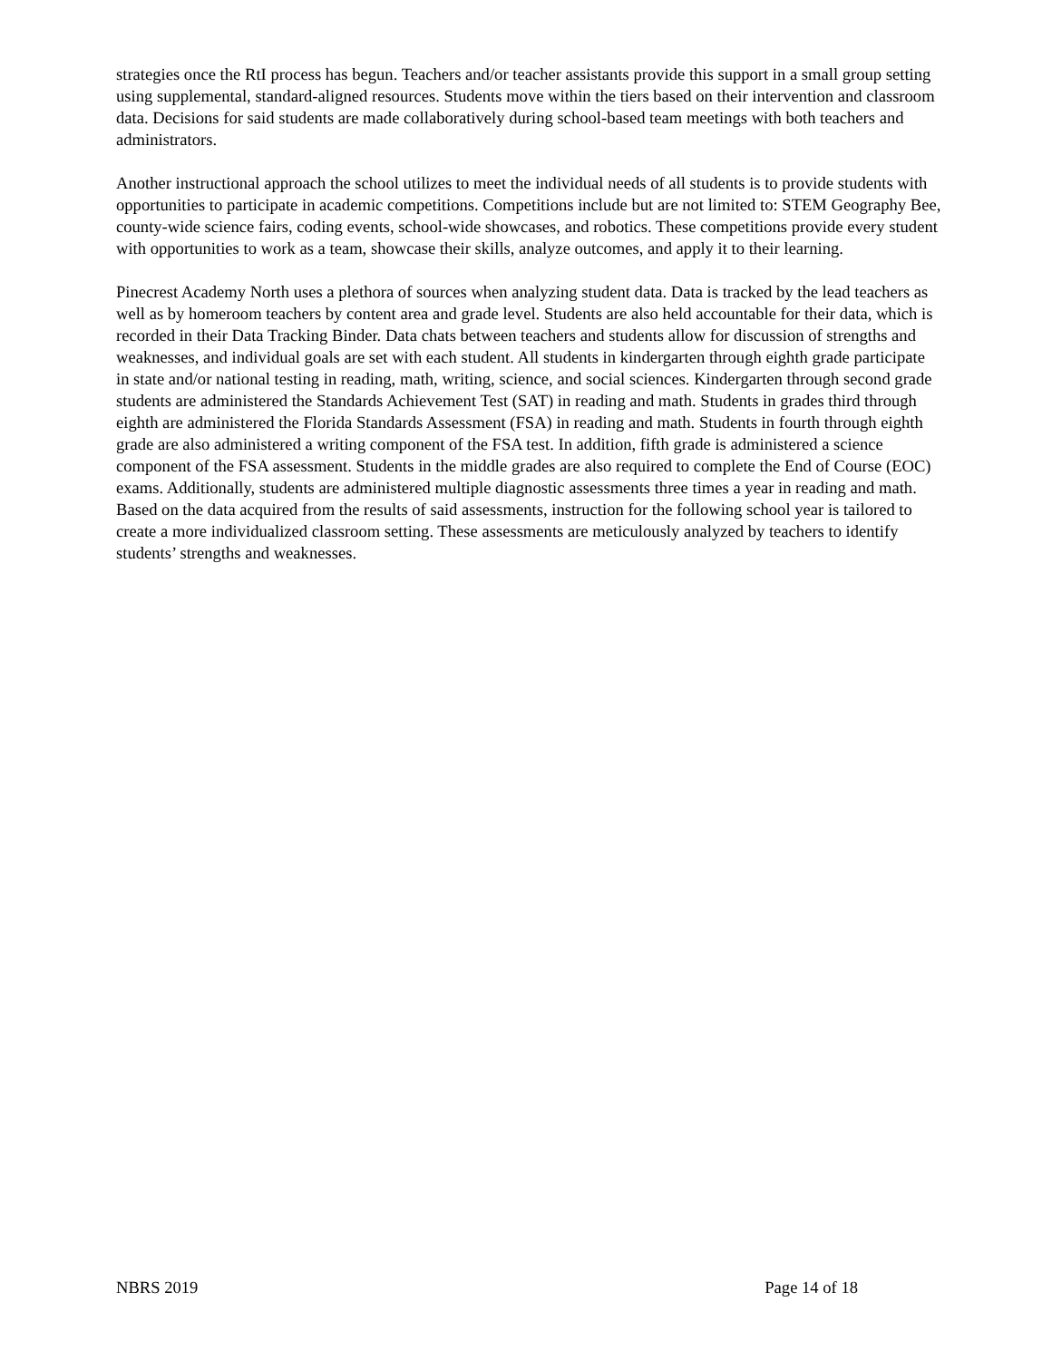strategies once the RtI process has begun. Teachers and/or teacher assistants provide this support in a small group setting using supplemental, standard-aligned resources. Students move within the tiers based on their intervention and classroom data. Decisions for said students are made collaboratively during school-based team meetings with both teachers and administrators.
Another instructional approach the school utilizes to meet the individual needs of all students is to provide students with opportunities to participate in academic competitions. Competitions include but are not limited to: STEM Geography Bee, county-wide science fairs, coding events, school-wide showcases, and robotics. These competitions provide every student with opportunities to work as a team, showcase their skills, analyze outcomes, and apply it to their learning.
Pinecrest Academy North uses a plethora of sources when analyzing student data. Data is tracked by the lead teachers as well as by homeroom teachers by content area and grade level. Students are also held accountable for their data, which is recorded in their Data Tracking Binder. Data chats between teachers and students allow for discussion of strengths and weaknesses, and individual goals are set with each student. All students in kindergarten through eighth grade participate in state and/or national testing in reading, math, writing, science, and social sciences. Kindergarten through second grade students are administered the Standards Achievement Test (SAT) in reading and math. Students in grades third through eighth are administered the Florida Standards Assessment (FSA) in reading and math. Students in fourth through eighth grade are also administered a writing component of the FSA test. In addition, fifth grade is administered a science component of the FSA assessment. Students in the middle grades are also required to complete the End of Course (EOC) exams. Additionally, students are administered multiple diagnostic assessments three times a year in reading and math. Based on the data acquired from the results of said assessments, instruction for the following school year is tailored to create a more individualized classroom setting. These assessments are meticulously analyzed by teachers to identify students’ strengths and weaknesses.
NBRS 2019 Page 14 of 18